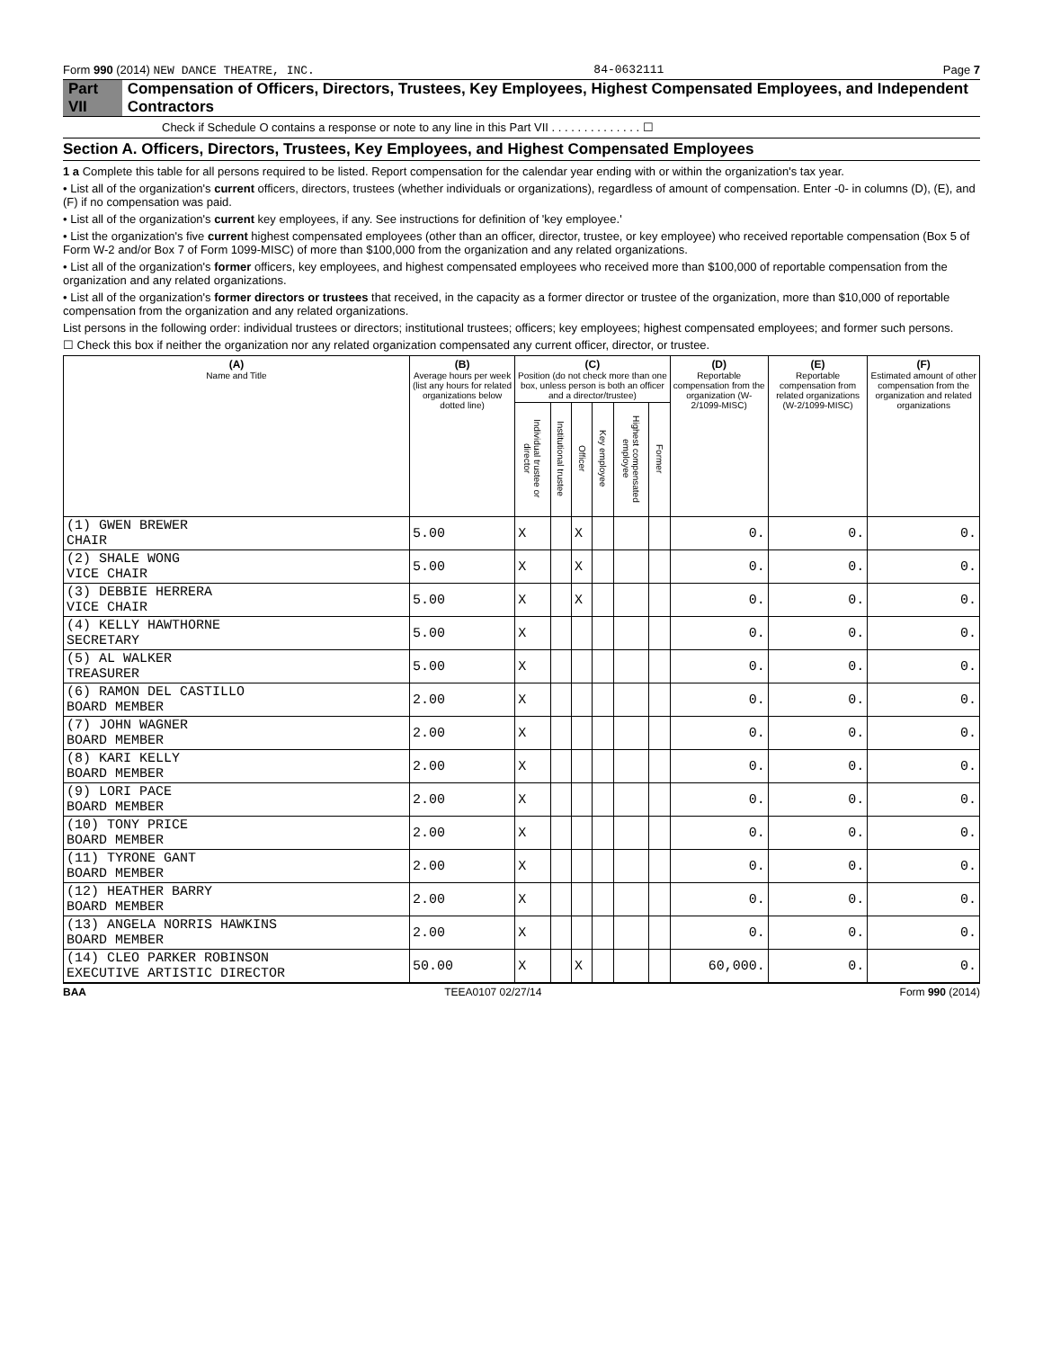Form 990 (2014) NEW DANCE THEATRE, INC. 84-0632111 Page 7
Part VII Compensation of Officers, Directors, Trustees, Key Employees, Highest Compensated Employees, and Independent Contractors
Check if Schedule O contains a response or note to any line in this Part VII . . . . . . . . . . . . . . ☐
Section A. Officers, Directors, Trustees, Key Employees, and Highest Compensated Employees
1 a Complete this table for all persons required to be listed. Report compensation for the calendar year ending with or within the organization's tax year.
• List all of the organization's current officers, directors, trustees (whether individuals or organizations), regardless of amount of compensation. Enter -0- in columns (D), (E), and (F) if no compensation was paid.
• List all of the organization's current key employees, if any. See instructions for definition of 'key employee.'
• List the organization's five current highest compensated employees (other than an officer, director, trustee, or key employee) who received reportable compensation (Box 5 of Form W-2 and/or Box 7 of Form 1099-MISC) of more than $100,000 from the organization and any related organizations.
• List all of the organization's former officers, key employees, and highest compensated employees who received more than $100,000 of reportable compensation from the organization and any related organizations.
• List all of the organization's former directors or trustees that received, in the capacity as a former director or trustee of the organization, more than $10,000 of reportable compensation from the organization and any related organizations.
List persons in the following order: individual trustees or directors; institutional trustees; officers; key employees; highest compensated employees; and former such persons.
☐ Check this box if neither the organization nor any related organization compensated any current officer, director, or trustee.
| (A) Name and Title | (B) Average hours per week (list any hours for related organizations below dotted line) | (C) Position (do not check more than one box, unless person is both an officer and a director/trustee) | | | | | | (D) Reportable compensation from the organization (W-2/1099-MISC) | (E) Reportable compensation from related organizations (W-2/1099-MISC) | (F) Estimated amount of other compensation from the organization and related organizations |
| --- | --- | --- | --- | --- | --- | --- | --- | --- | --- | --- |
| | | Individual trustee or director | Institutional trustee | Officer | Key employee | Highest compensated employee | Former | | | |
| (1) GWEN BREWER CHAIR | 5.00 | X | | X | | | | 0. | 0. | 0. |
| (2) SHALE WONG VICE CHAIR | 5.00 | X | | X | | | | 0. | 0. | 0. |
| (3) DEBBIE HERRERA VICE CHAIR | 5.00 | X | | X | | | | 0. | 0. | 0. |
| (4) KELLY HAWTHORNE SECRETARY | 5.00 | X | | | | | | 0. | 0. | 0. |
| (5) AL WALKER TREASURER | 5.00 | X | | | | | | 0. | 0. | 0. |
| (6) RAMON DEL CASTILLO BOARD MEMBER | 2.00 | X | | | | | | 0. | 0. | 0. |
| (7) JOHN WAGNER BOARD MEMBER | 2.00 | X | | | | | | 0. | 0. | 0. |
| (8) KARI KELLY BOARD MEMBER | 2.00 | X | | | | | | 0. | 0. | 0. |
| (9) LORI PACE BOARD MEMBER | 2.00 | X | | | | | | 0. | 0. | 0. |
| (10) TONY PRICE BOARD MEMBER | 2.00 | X | | | | | | 0. | 0. | 0. |
| (11) TYRONE GANT BOARD MEMBER | 2.00 | X | | | | | | 0. | 0. | 0. |
| (12) HEATHER BARRY BOARD MEMBER | 2.00 | X | | | | | | 0. | 0. | 0. |
| (13) ANGELA NORRIS HAWKINS BOARD MEMBER | 2.00 | X | | | | | | 0. | 0. | 0. |
| (14) CLEO PARKER ROBINSON EXECUTIVE ARTISTIC DIRECTOR | 50.00 | X | | X | | | | 60,000. | 0. | 0. |
BAA TEEA0107 02/27/14 Form 990 (2014)